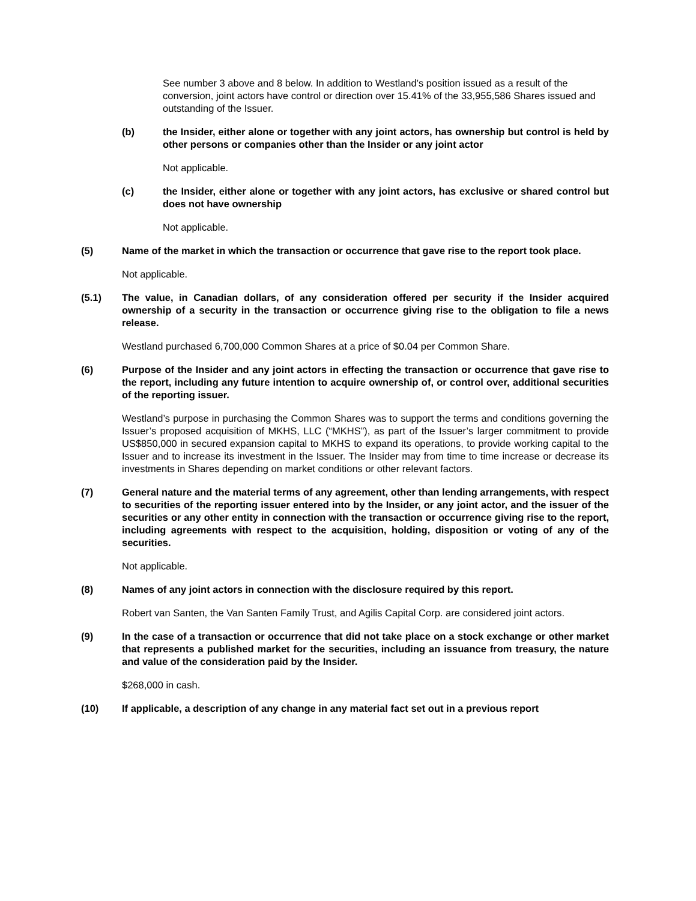See number 3 above and 8 below. In addition to Westland’s position issued as a result of the conversion, joint actors have control or direction over 15.41% of the 33,955,586 Shares issued and outstanding of the Issuer.
(b) the Insider, either alone or together with any joint actors, has ownership but control is held by other persons or companies other than the Insider or any joint actor
Not applicable.
(c) the Insider, either alone or together with any joint actors, has exclusive or shared control but does not have ownership
Not applicable.
(5) Name of the market in which the transaction or occurrence that gave rise to the report took place.
Not applicable.
(5.1) The value, in Canadian dollars, of any consideration offered per security if the Insider acquired ownership of a security in the transaction or occurrence giving rise to the obligation to file a news release.
Westland purchased 6,700,000 Common Shares at a price of $0.04 per Common Share.
(6) Purpose of the Insider and any joint actors in effecting the transaction or occurrence that gave rise to the report, including any future intention to acquire ownership of, or control over, additional securities of the reporting issuer.
Westland’s purpose in purchasing the Common Shares was to support the terms and conditions governing the Issuer’s proposed acquisition of MKHS, LLC (“MKHS”), as part of the Issuer’s larger commitment to provide US$850,000 in secured expansion capital to MKHS to expand its operations, to provide working capital to the Issuer and to increase its investment in the Issuer. The Insider may from time to time increase or decrease its investments in Shares depending on market conditions or other relevant factors.
(7) General nature and the material terms of any agreement, other than lending arrangements, with respect to securities of the reporting issuer entered into by the Insider, or any joint actor, and the issuer of the securities or any other entity in connection with the transaction or occurrence giving rise to the report, including agreements with respect to the acquisition, holding, disposition or voting of any of the securities.
Not applicable.
(8) Names of any joint actors in connection with the disclosure required by this report.
Robert van Santen, the Van Santen Family Trust, and Agilis Capital Corp. are considered joint actors.
(9) In the case of a transaction or occurrence that did not take place on a stock exchange or other market that represents a published market for the securities, including an issuance from treasury, the nature and value of the consideration paid by the Insider.
$268,000 in cash.
(10) If applicable, a description of any change in any material fact set out in a previous report